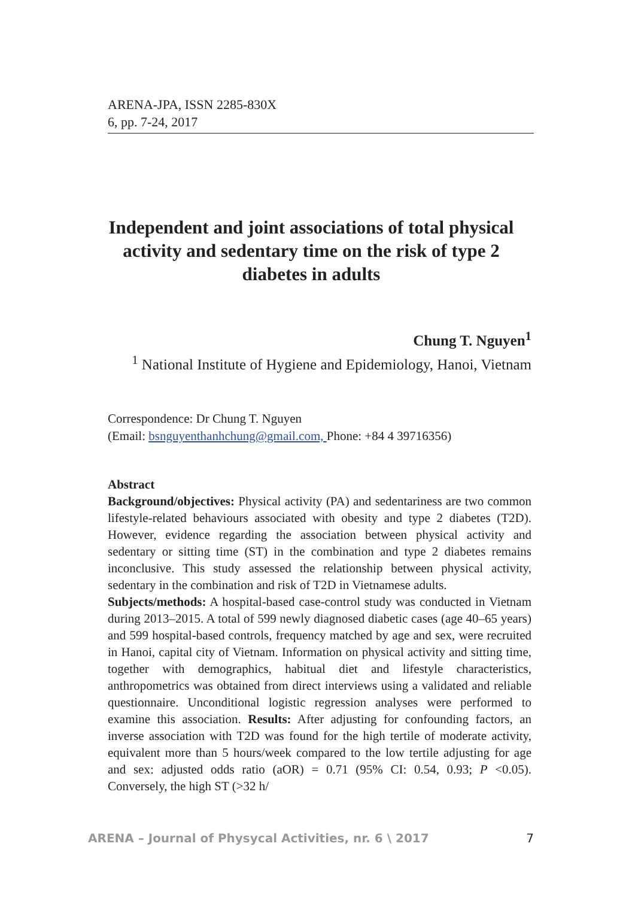ARENA-JPA, ISSN 2285-830X
6, pp. 7-24, 2017
Independent and joint associations of total physical activity and sedentary time on the risk of type 2 diabetes in adults
Chung T. Nguyen<sup>1</sup>
<sup>1</sup> National Institute of Hygiene and Epidemiology, Hanoi, Vietnam
Correspondence: Dr Chung T. Nguyen
(Email: bsnguyenthanhchung@gmail.com, Phone: +84 4 39716356)
Abstract
Background/objectives: Physical activity (PA) and sedentariness are two common lifestyle-related behaviours associated with obesity and type 2 diabetes (T2D). However, evidence regarding the association between physical activity and sedentary or sitting time (ST) in the combination and type 2 diabetes remains inconclusive. This study assessed the relationship between physical activity, sedentary in the combination and risk of T2D in Vietnamese adults.
Subjects/methods: A hospital-based case-control study was conducted in Vietnam during 2013–2015. A total of 599 newly diagnosed diabetic cases (age 40–65 years) and 599 hospital-based controls, frequency matched by age and sex, were recruited in Hanoi, capital city of Vietnam. Information on physical activity and sitting time, together with demographics, habitual diet and lifestyle characteristics, anthropometrics was obtained from direct interviews using a validated and reliable questionnaire. Unconditional logistic regression analyses were performed to examine this association. Results: After adjusting for confounding factors, an inverse association with T2D was found for the high tertile of moderate activity, equivalent more than 5 hours/week compared to the low tertile adjusting for age and sex: adjusted odds ratio (aOR) = 0.71 (95% CI: 0.54, 0.93; P <0.05). Conversely, the high ST (>32 h/
ARENA – Journal of Physycal Activities, nr. 6 \ 2017 7